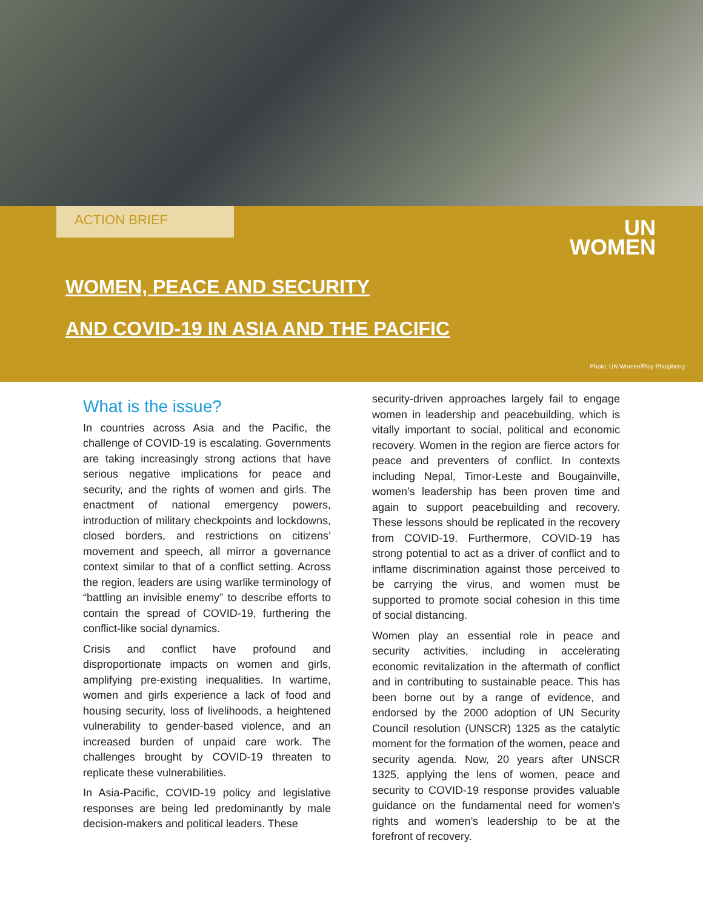ACTION BRIEF
UN
WOMEN
WOMEN, PEACE AND SECURITY
AND COVID-19 IN ASIA AND THE PACIFIC
Photo: UN Women/Ploy Phutpheng
What is the issue?
In countries across Asia and the Pacific, the challenge of COVID-19 is escalating. Governments are taking increasingly strong actions that have serious negative implications for peace and security, and the rights of women and girls. The enactment of national emergency powers, introduction of military checkpoints and lockdowns, closed borders, and restrictions on citizens’ movement and speech, all mirror a governance context similar to that of a conflict setting. Across the region, leaders are using warlike terminology of “battling an invisible enemy” to describe efforts to contain the spread of COVID-19, furthering the conflict-like social dynamics.
Crisis and conflict have profound and disproportionate impacts on women and girls, amplifying pre-existing inequalities. In wartime, women and girls experience a lack of food and housing security, loss of livelihoods, a heightened vulnerability to gender-based violence, and an increased burden of unpaid care work. The challenges brought by COVID-19 threaten to replicate these vulnerabilities.
In Asia-Pacific, COVID-19 policy and legislative responses are being led predominantly by male decision-makers and political leaders. These
security-driven approaches largely fail to engage women in leadership and peacebuilding, which is vitally important to social, political and economic recovery. Women in the region are fierce actors for peace and preventers of conflict. In contexts including Nepal, Timor-Leste and Bougainville, women’s leadership has been proven time and again to support peacebuilding and recovery. These lessons should be replicated in the recovery from COVID-19. Furthermore, COVID-19 has strong potential to act as a driver of conflict and to inflame discrimination against those perceived to be carrying the virus, and women must be supported to promote social cohesion in this time of social distancing.
Women play an essential role in peace and security activities, including in accelerating economic revitalization in the aftermath of conflict and in contributing to sustainable peace. This has been borne out by a range of evidence, and endorsed by the 2000 adoption of UN Security Council resolution (UNSCR) 1325 as the catalytic moment for the formation of the women, peace and security agenda. Now, 20 years after UNSCR 1325, applying the lens of women, peace and security to COVID-19 response provides valuable guidance on the fundamental need for women’s rights and women’s leadership to be at the forefront of recovery.